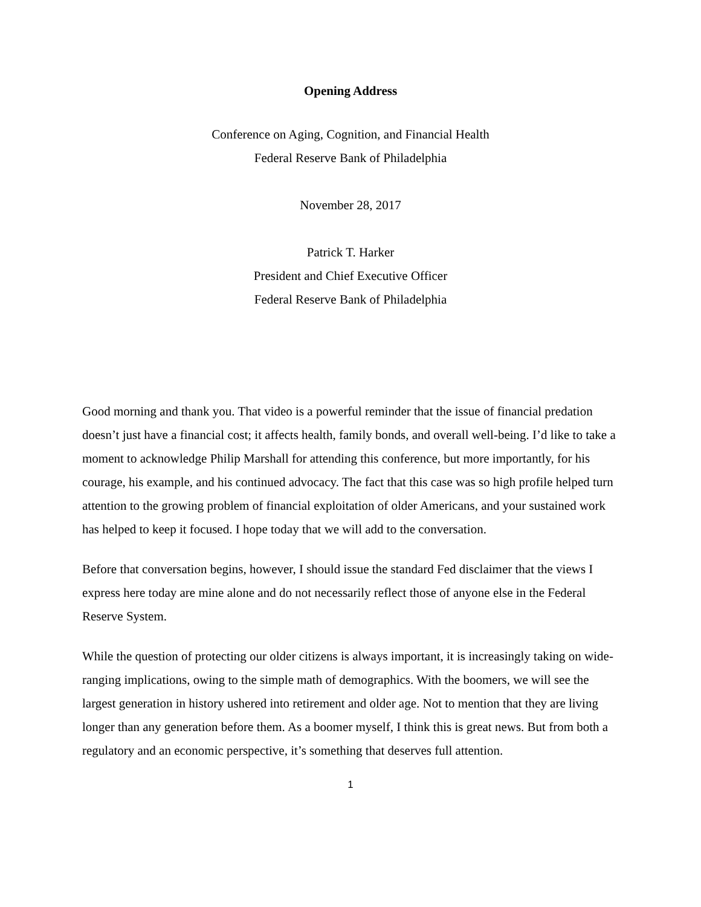Opening Address
Conference on Aging, Cognition, and Financial Health
Federal Reserve Bank of Philadelphia
November 28, 2017
Patrick T. Harker
President and Chief Executive Officer
Federal Reserve Bank of Philadelphia
Good morning and thank you. That video is a powerful reminder that the issue of financial predation doesn’t just have a financial cost; it affects health, family bonds, and overall well-being. I’d like to take a moment to acknowledge Philip Marshall for attending this conference, but more importantly, for his courage, his example, and his continued advocacy. The fact that this case was so high profile helped turn attention to the growing problem of financial exploitation of older Americans, and your sustained work has helped to keep it focused. I hope today that we will add to the conversation.
Before that conversation begins, however, I should issue the standard Fed disclaimer that the views I express here today are mine alone and do not necessarily reflect those of anyone else in the Federal Reserve System.
While the question of protecting our older citizens is always important, it is increasingly taking on wide-ranging implications, owing to the simple math of demographics. With the boomers, we will see the largest generation in history ushered into retirement and older age. Not to mention that they are living longer than any generation before them. As a boomer myself, I think this is great news. But from both a regulatory and an economic perspective, it’s something that deserves full attention.
1